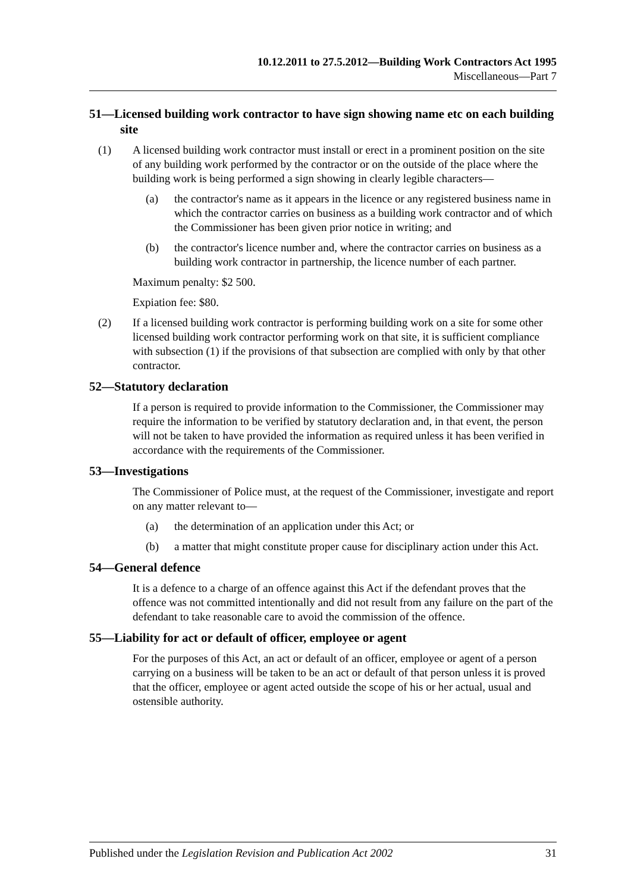10.12.2011 to 27.5.2012—Building Work Contractors Act 1995
Miscellaneous—Part 7
51—Licensed building work contractor to have sign showing name etc on each building site
(1) A licensed building work contractor must install or erect in a prominent position on the site of any building work performed by the contractor or on the outside of the place where the building work is being performed a sign showing in clearly legible characters—
(a) the contractor's name as it appears in the licence or any registered business name in which the contractor carries on business as a building work contractor and of which the Commissioner has been given prior notice in writing; and
(b) the contractor's licence number and, where the contractor carries on business as a building work contractor in partnership, the licence number of each partner.
Maximum penalty: $2 500.
Expiation fee: $80.
(2) If a licensed building work contractor is performing building work on a site for some other licensed building work contractor performing work on that site, it is sufficient compliance with subsection (1) if the provisions of that subsection are complied with only by that other contractor.
52—Statutory declaration
If a person is required to provide information to the Commissioner, the Commissioner may require the information to be verified by statutory declaration and, in that event, the person will not be taken to have provided the information as required unless it has been verified in accordance with the requirements of the Commissioner.
53—Investigations
The Commissioner of Police must, at the request of the Commissioner, investigate and report on any matter relevant to—
(a) the determination of an application under this Act; or
(b) a matter that might constitute proper cause for disciplinary action under this Act.
54—General defence
It is a defence to a charge of an offence against this Act if the defendant proves that the offence was not committed intentionally and did not result from any failure on the part of the defendant to take reasonable care to avoid the commission of the offence.
55—Liability for act or default of officer, employee or agent
For the purposes of this Act, an act or default of an officer, employee or agent of a person carrying on a business will be taken to be an act or default of that person unless it is proved that the officer, employee or agent acted outside the scope of his or her actual, usual and ostensible authority.
Published under the Legislation Revision and Publication Act 2002 31